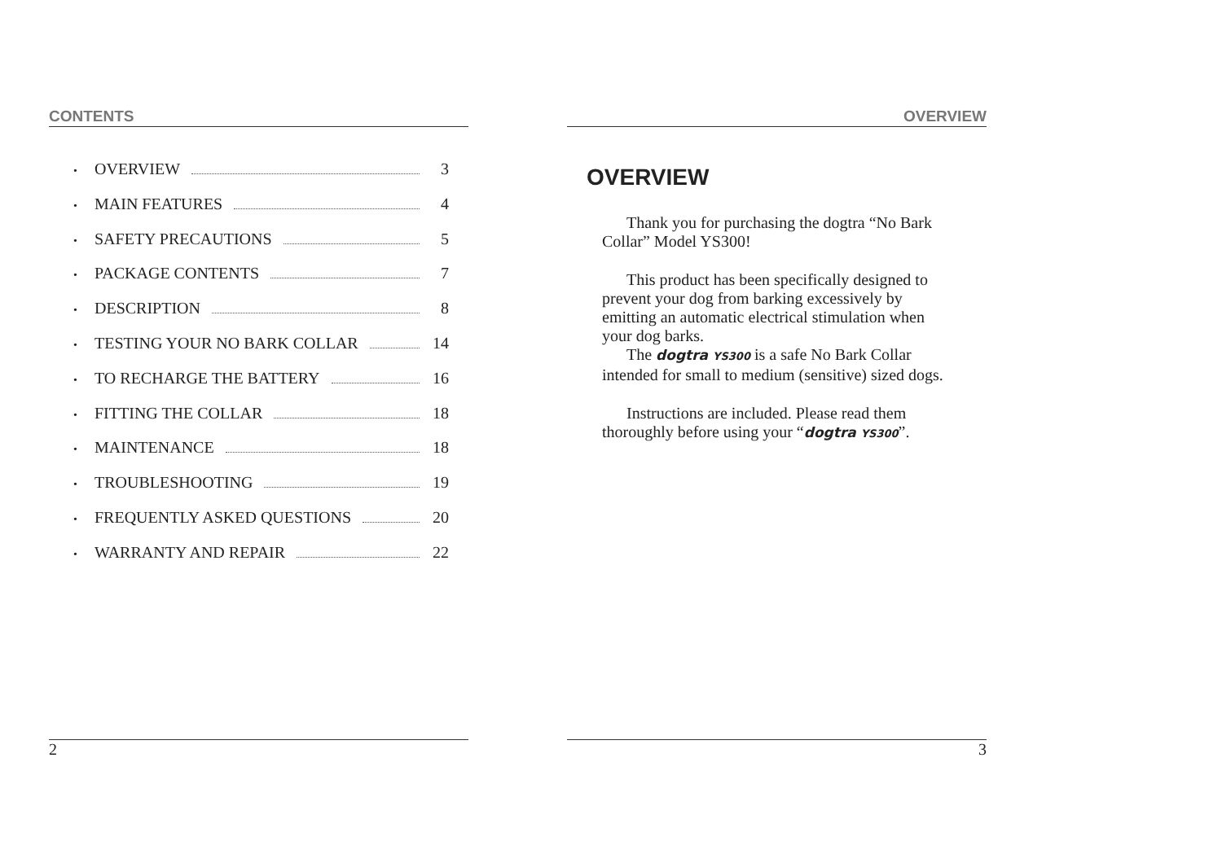CONTENTS
• OVERVIEW 3
• MAIN FEATURES 4
• SAFETY PRECAUTIONS 5
• PACKAGE CONTENTS 7
• DESCRIPTION 8
• TESTING YOUR NO BARK COLLAR 14
• TO RECHARGE THE BATTERY 16
• FITTING THE COLLAR 18
• MAINTENANCE 18
• TROUBLESHOOTING 19
• FREQUENTLY ASKED QUESTIONS 20
• WARRANTY AND REPAIR 22
2
OVERVIEW
OVERVIEW
Thank you for purchasing the dogtra “No Bark Collar” Model YS300!
This product has been specifically designed to prevent your dog from barking excessively by emitting an automatic electrical stimulation when your dog barks.
The dogtra YS300 is a safe No Bark Collar intended for small to medium (sensitive) sized dogs.
Instructions are included. Please read them thoroughly before using your “dogtra YS300”.
3